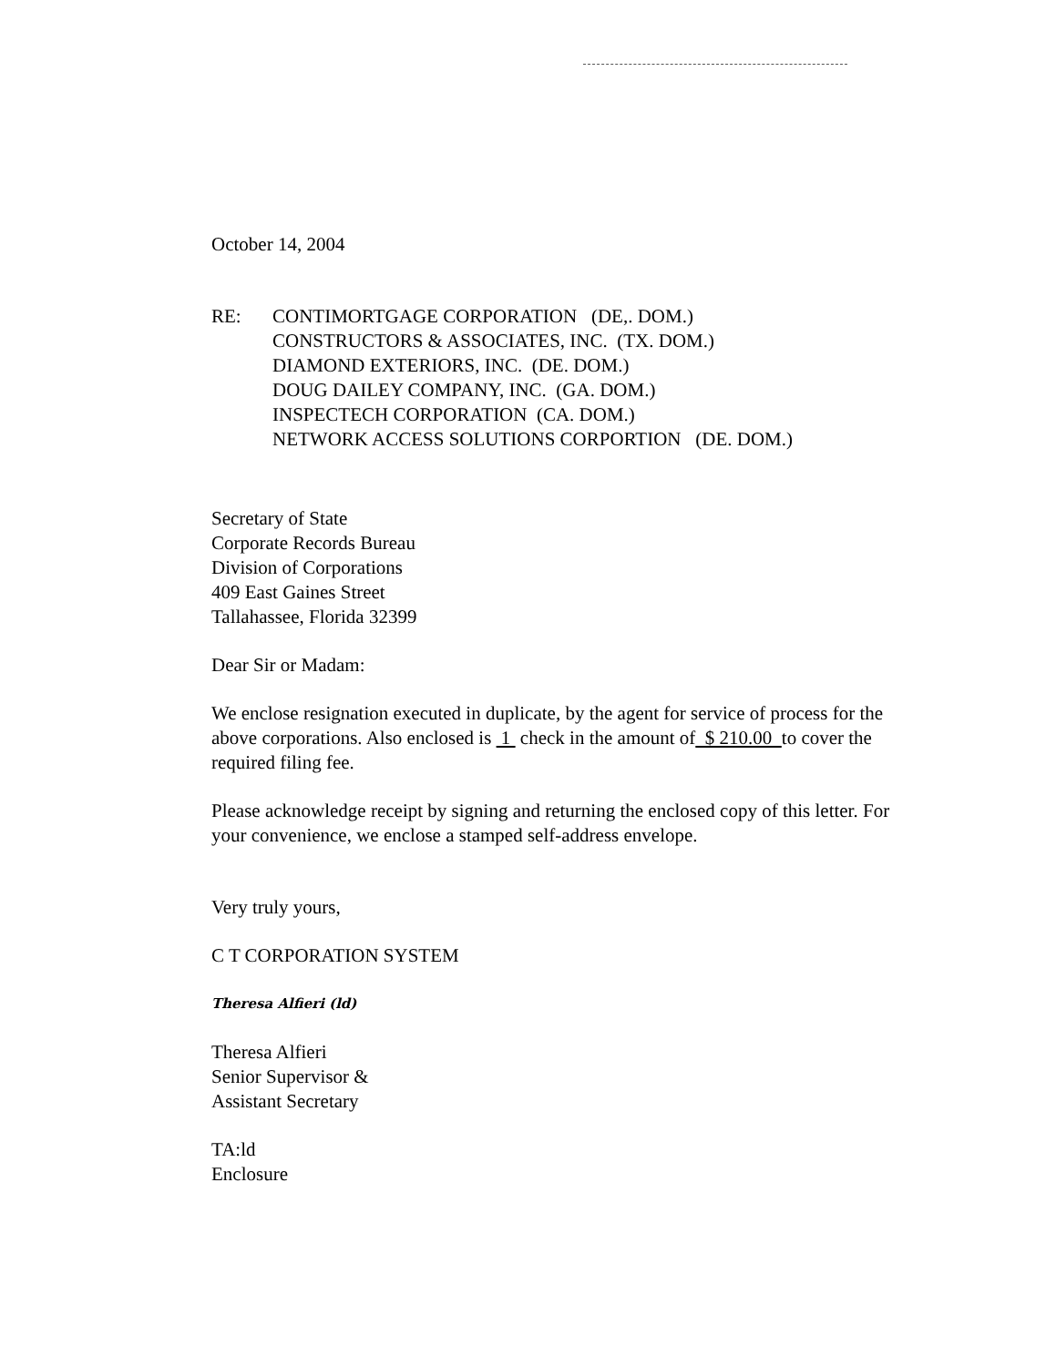October 14, 2004
RE: CONTIMORTGAGE CORPORATION (DE,. DOM.)
CONSTRUCTORS & ASSOCIATES, INC. (TX. DOM.)
DIAMOND EXTERIORS, INC. (DE. DOM.)
DOUG DAILEY COMPANY, INC. (GA. DOM.)
INSPECTECH CORPORATION (CA. DOM.)
NETWORK ACCESS SOLUTIONS CORPORTION (DE. DOM.)
Secretary of State
Corporate Records Bureau
Division of Corporations
409 East Gaines Street
Tallahassee, Florida 32399
Dear Sir or Madam:
We enclose resignation executed in duplicate, by the agent for service of process for the above corporations. Also enclosed is 1 check in the amount of $ 210.00 to cover the required filing fee.
Please acknowledge receipt by signing and returning the enclosed copy of this letter. For your convenience, we enclose a stamped self-address envelope.
Very truly yours,
C T CORPORATION SYSTEM
Theresa Alfieri (ld)
Theresa Alfieri
Senior Supervisor &
Assistant Secretary
TA:ld
Enclosure